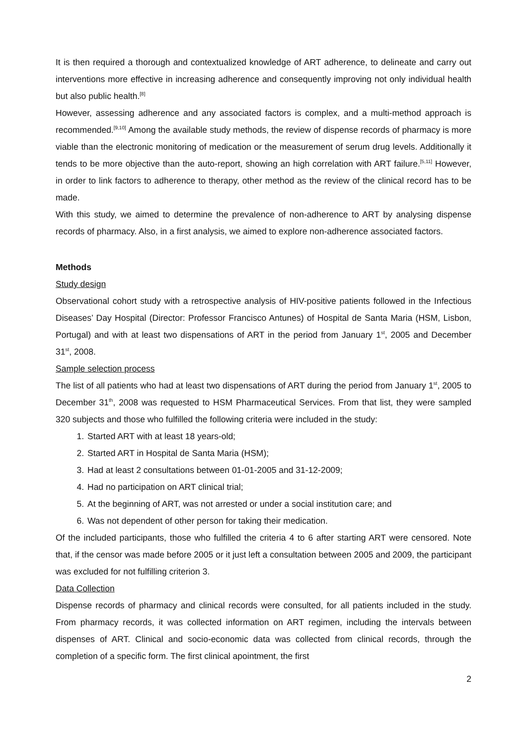It is then required a thorough and contextualized knowledge of ART adherence, to delineate and carry out interventions more effective in increasing adherence and consequently improving not only individual health but also public health.<sup>[8]</sup>
However, assessing adherence and any associated factors is complex, and a multi-method approach is recommended.<sup>[9,10]</sup> Among the available study methods, the review of dispense records of pharmacy is more viable than the electronic monitoring of medication or the measurement of serum drug levels. Additionally it tends to be more objective than the auto-report, showing an high correlation with ART failure.<sup>[5,11]</sup> However, in order to link factors to adherence to therapy, other method as the review of the clinical record has to be made.
With this study, we aimed to determine the prevalence of non-adherence to ART by analysing dispense records of pharmacy. Also, in a first analysis, we aimed to explore non-adherence associated factors.
Methods
Study design
Observational cohort study with a retrospective analysis of HIV-positive patients followed in the Infectious Diseases’ Day Hospital (Director: Professor Francisco Antunes) of Hospital de Santa Maria (HSM, Lisbon, Portugal) and with at least two dispensations of ART in the period from January 1<sup>st</sup>, 2005 and December 31<sup>st</sup>, 2008.
Sample selection process
The list of all patients who had at least two dispensations of ART during the period from January 1<sup>st</sup>, 2005 to December 31<sup>th</sup>, 2008 was requested to HSM Pharmaceutical Services. From that list, they were sampled 320 subjects and those who fulfilled the following criteria were included in the study:
1. Started ART with at least 18 years-old;
2. Started ART in Hospital de Santa Maria (HSM);
3. Had at least 2 consultations between 01-01-2005 and 31-12-2009;
4. Had no participation on ART clinical trial;
5. At the beginning of ART, was not arrested or under a social institution care; and
6. Was not dependent of other person for taking their medication.
Of the included participants, those who fulfilled the criteria 4 to 6 after starting ART were censored. Note that, if the censor was made before 2005 or it just left a consultation between 2005 and 2009, the participant was excluded for not fulfilling criterion 3.
Data Collection
Dispense records of pharmacy and clinical records were consulted, for all patients included in the study. From pharmacy records, it was collected information on ART regimen, including the intervals between dispenses of ART. Clinical and socio-economic data was collected from clinical records, through the completion of a specific form. The first clinical apointment, the first
2